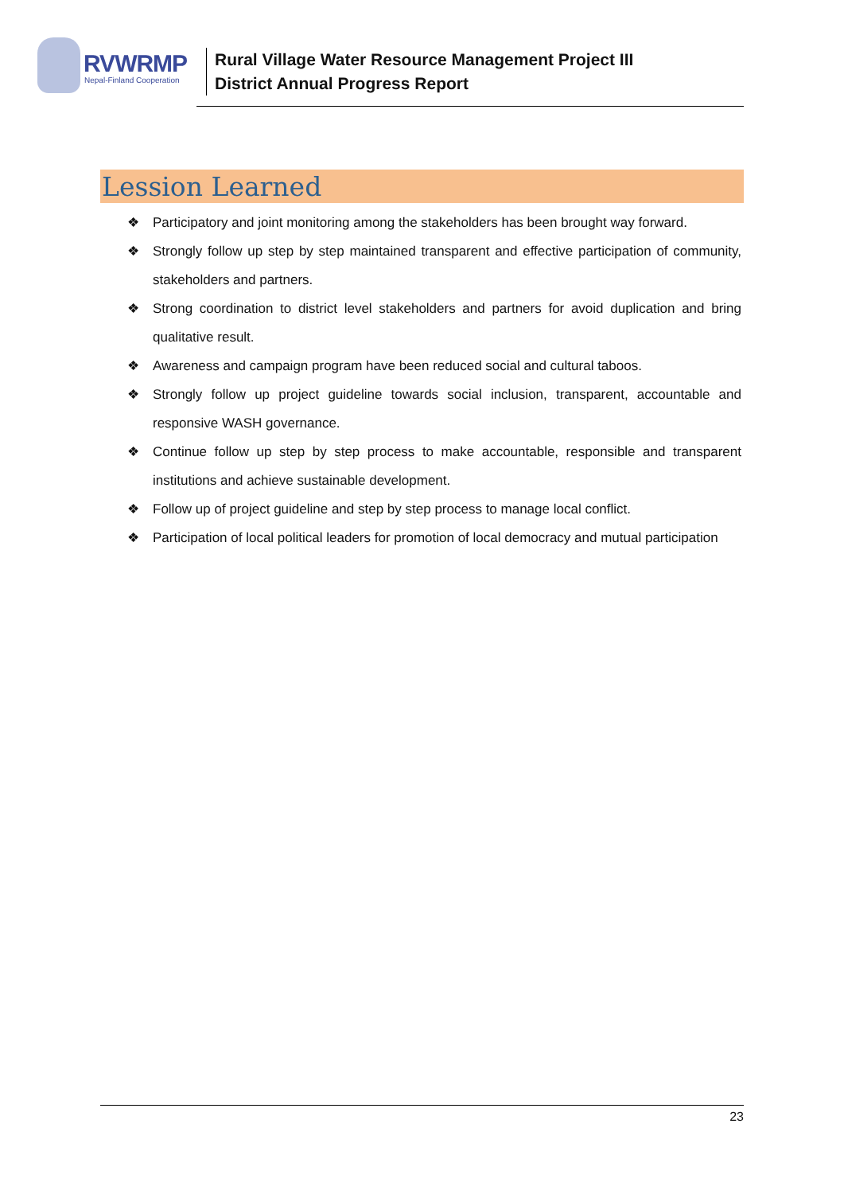RVWRMP
Nepal-Finland Cooperation
Rural Village Water Resource Management Project III
District Annual Progress Report
Lession Learned
❖ Participatory and joint monitoring among the stakeholders has been brought way forward.
❖ Strongly follow up step by step maintained transparent and effective participation of community, stakeholders and partners.
❖ Strong coordination to district level stakeholders and partners for avoid duplication and bring qualitative result.
❖ Awareness and campaign program have been reduced social and cultural taboos.
❖ Strongly follow up project guideline towards social inclusion, transparent, accountable and responsive WASH governance.
❖ Continue follow up step by step process to make accountable, responsible and transparent institutions and achieve sustainable development.
❖ Follow up of project guideline and step by step process to manage local conflict.
❖ Participation of local political leaders for promotion of local democracy and mutual participation
23